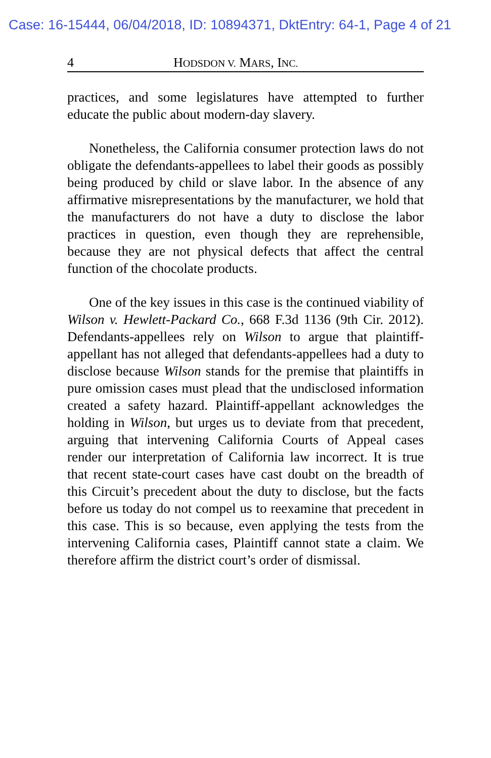Case: 16-15444, 06/04/2018, ID: 10894371, DktEntry: 64-1, Page 4 of 21
4 HODSDON V. MARS, INC.
practices, and some legislatures have attempted to further educate the public about modern-day slavery.
Nonetheless, the California consumer protection laws do not obligate the defendants-appellees to label their goods as possibly being produced by child or slave labor. In the absence of any affirmative misrepresentations by the manufacturer, we hold that the manufacturers do not have a duty to disclose the labor practices in question, even though they are reprehensible, because they are not physical defects that affect the central function of the chocolate products.
One of the key issues in this case is the continued viability of Wilson v. Hewlett-Packard Co., 668 F.3d 1136 (9th Cir. 2012). Defendants-appellees rely on Wilson to argue that plaintiff-appellant has not alleged that defendants-appellees had a duty to disclose because Wilson stands for the premise that plaintiffs in pure omission cases must plead that the undisclosed information created a safety hazard. Plaintiff-appellant acknowledges the holding in Wilson, but urges us to deviate from that precedent, arguing that intervening California Courts of Appeal cases render our interpretation of California law incorrect. It is true that recent state-court cases have cast doubt on the breadth of this Circuit’s precedent about the duty to disclose, but the facts before us today do not compel us to reexamine that precedent in this case. This is so because, even applying the tests from the intervening California cases, Plaintiff cannot state a claim. We therefore affirm the district court’s order of dismissal.